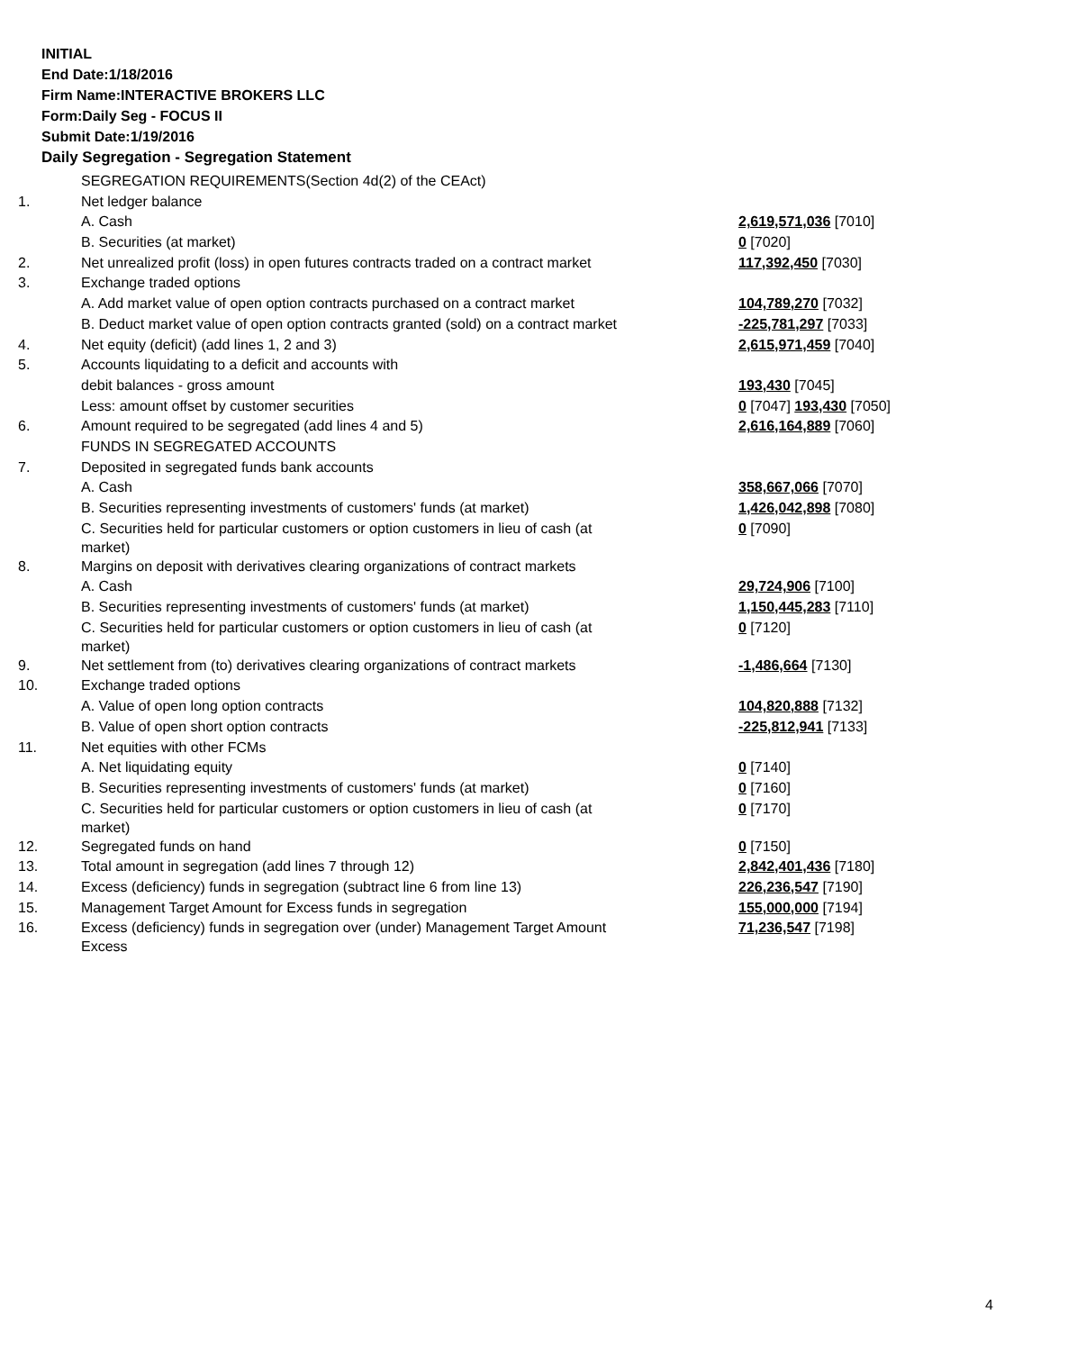INITIAL
End Date:1/18/2016
Firm Name:INTERACTIVE BROKERS LLC
Form:Daily Seg - FOCUS II
Submit Date:1/19/2016
Daily Segregation - Segregation Statement
| | SEGREGATION REQUIREMENTS(Section 4d(2) of the CEAct) | |
| 1. | Net ledger balance | |
| | A. Cash | 2,619,571,036 [7010] |
| | B. Securities (at market) | 0 [7020] |
| 2. | Net unrealized profit (loss) in open futures contracts traded on a contract market | 117,392,450 [7030] |
| 3. | Exchange traded options | |
| | A. Add market value of open option contracts purchased on a contract market | 104,789,270 [7032] |
| | B. Deduct market value of open option contracts granted (sold) on a contract market | -225,781,297 [7033] |
| 4. | Net equity (deficit) (add lines 1, 2 and 3) | 2,615,971,459 [7040] |
| 5. | Accounts liquidating to a deficit and accounts with | |
| | debit balances - gross amount | 193,430 [7045] |
| | Less: amount offset by customer securities | 0 [7047] 193,430 [7050] |
| 6. | Amount required to be segregated (add lines 4 and 5) | 2,616,164,889 [7060] |
| | FUNDS IN SEGREGATED ACCOUNTS | |
| 7. | Deposited in segregated funds bank accounts | |
| | A. Cash | 358,667,066 [7070] |
| | B. Securities representing investments of customers' funds (at market) | 1,426,042,898 [7080] |
| | C. Securities held for particular customers or option customers in lieu of cash (at market) | 0 [7090] |
| 8. | Margins on deposit with derivatives clearing organizations of contract markets | |
| | A. Cash | 29,724,906 [7100] |
| | B. Securities representing investments of customers' funds (at market) | 1,150,445,283 [7110] |
| | C. Securities held for particular customers or option customers in lieu of cash (at market) | 0 [7120] |
| 9. | Net settlement from (to) derivatives clearing organizations of contract markets | -1,486,664 [7130] |
| 10. | Exchange traded options | |
| | A. Value of open long option contracts | 104,820,888 [7132] |
| | B. Value of open short option contracts | -225,812,941 [7133] |
| 11. | Net equities with other FCMs | |
| | A. Net liquidating equity | 0 [7140] |
| | B. Securities representing investments of customers' funds (at market) | 0 [7160] |
| | C. Securities held for particular customers or option customers in lieu of cash (at market) | 0 [7170] |
| 12. | Segregated funds on hand | 0 [7150] |
| 13. | Total amount in segregation (add lines 7 through 12) | 2,842,401,436 [7180] |
| 14. | Excess (deficiency) funds in segregation (subtract line 6 from line 13) | 226,236,547 [7190] |
| 15. | Management Target Amount for Excess funds in segregation | 155,000,000 [7194] |
| 16. | Excess (deficiency) funds in segregation over (under) Management Target Amount Excess | 71,236,547 [7198] |
4